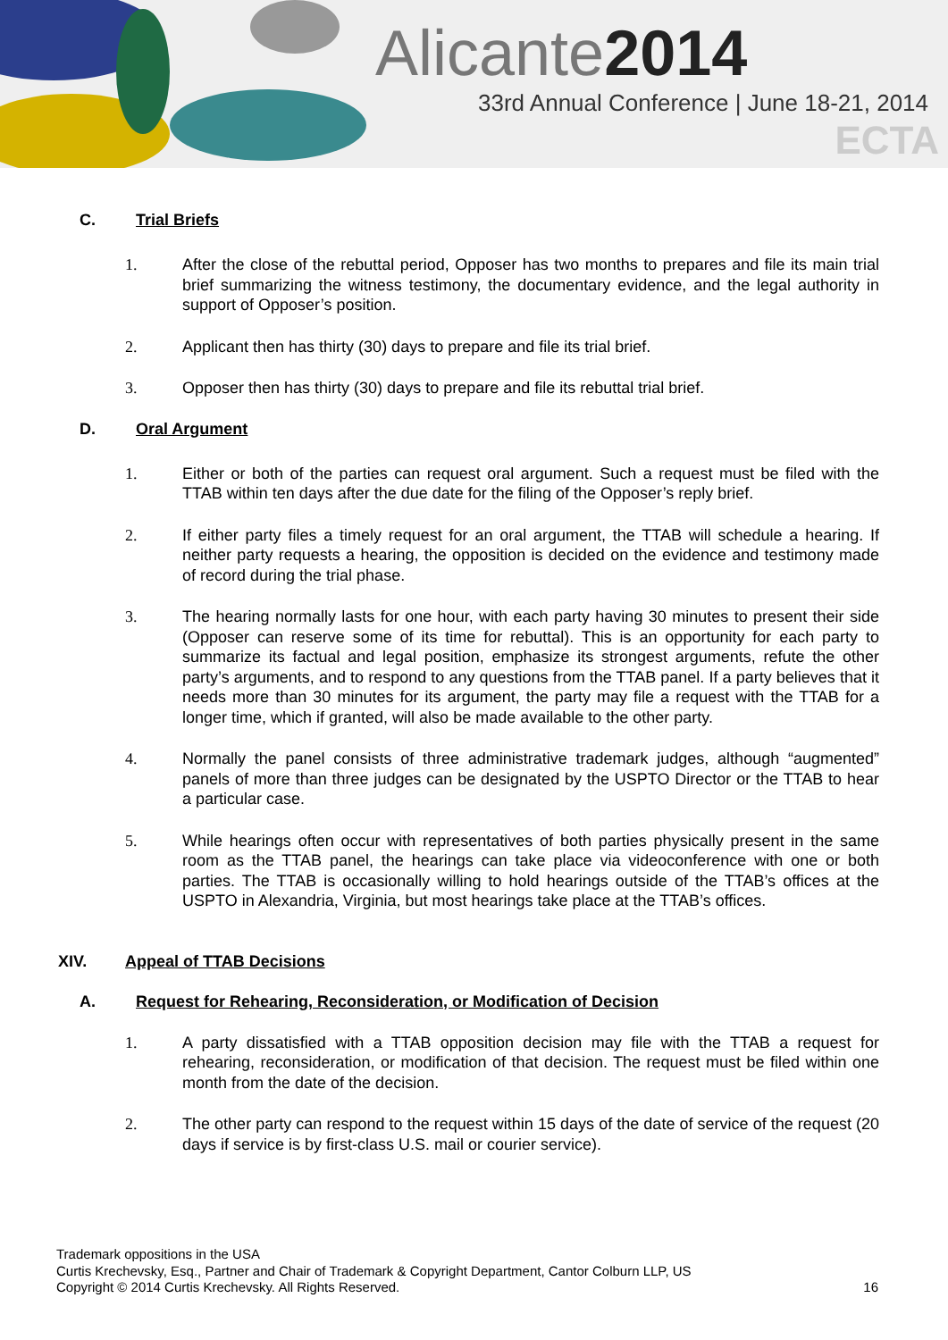Alicante2014
33rd Annual Conference | June 18-21, 2014
ECTA
C. Trial Briefs
1. After the close of the rebuttal period, Opposer has two months to prepares and file its main trial brief summarizing the witness testimony, the documentary evidence, and the legal authority in support of Opposer’s position.
2. Applicant then has thirty (30) days to prepare and file its trial brief.
3. Opposer then has thirty (30) days to prepare and file its rebuttal trial brief.
D. Oral Argument
1. Either or both of the parties can request oral argument. Such a request must be filed with the TTAB within ten days after the due date for the filing of the Opposer’s reply brief.
2. If either party files a timely request for an oral argument, the TTAB will schedule a hearing. If neither party requests a hearing, the opposition is decided on the evidence and testimony made of record during the trial phase.
3. The hearing normally lasts for one hour, with each party having 30 minutes to present their side (Opposer can reserve some of its time for rebuttal). This is an opportunity for each party to summarize its factual and legal position, emphasize its strongest arguments, refute the other party’s arguments, and to respond to any questions from the TTAB panel. If a party believes that it needs more than 30 minutes for its argument, the party may file a request with the TTAB for a longer time, which if granted, will also be made available to the other party.
4. Normally the panel consists of three administrative trademark judges, although “augmented” panels of more than three judges can be designated by the USPTO Director or the TTAB to hear a particular case.
5. While hearings often occur with representatives of both parties physically present in the same room as the TTAB panel, the hearings can take place via videoconference with one or both parties. The TTAB is occasionally willing to hold hearings outside of the TTAB’s offices at the USPTO in Alexandria, Virginia, but most hearings take place at the TTAB’s offices.
XIV. Appeal of TTAB Decisions
A. Request for Rehearing, Reconsideration, or Modification of Decision
1. A party dissatisfied with a TTAB opposition decision may file with the TTAB a request for rehearing, reconsideration, or modification of that decision. The request must be filed within one month from the date of the decision.
2. The other party can respond to the request within 15 days of the date of service of the request (20 days if service is by first-class U.S. mail or courier service).
Trademark oppositions in the USA
Curtis Krechevsky, Esq., Partner and Chair of Trademark & Copyright Department, Cantor Colburn LLP, US
Copyright © 2014 Curtis Krechevsky. All Rights Reserved.
16